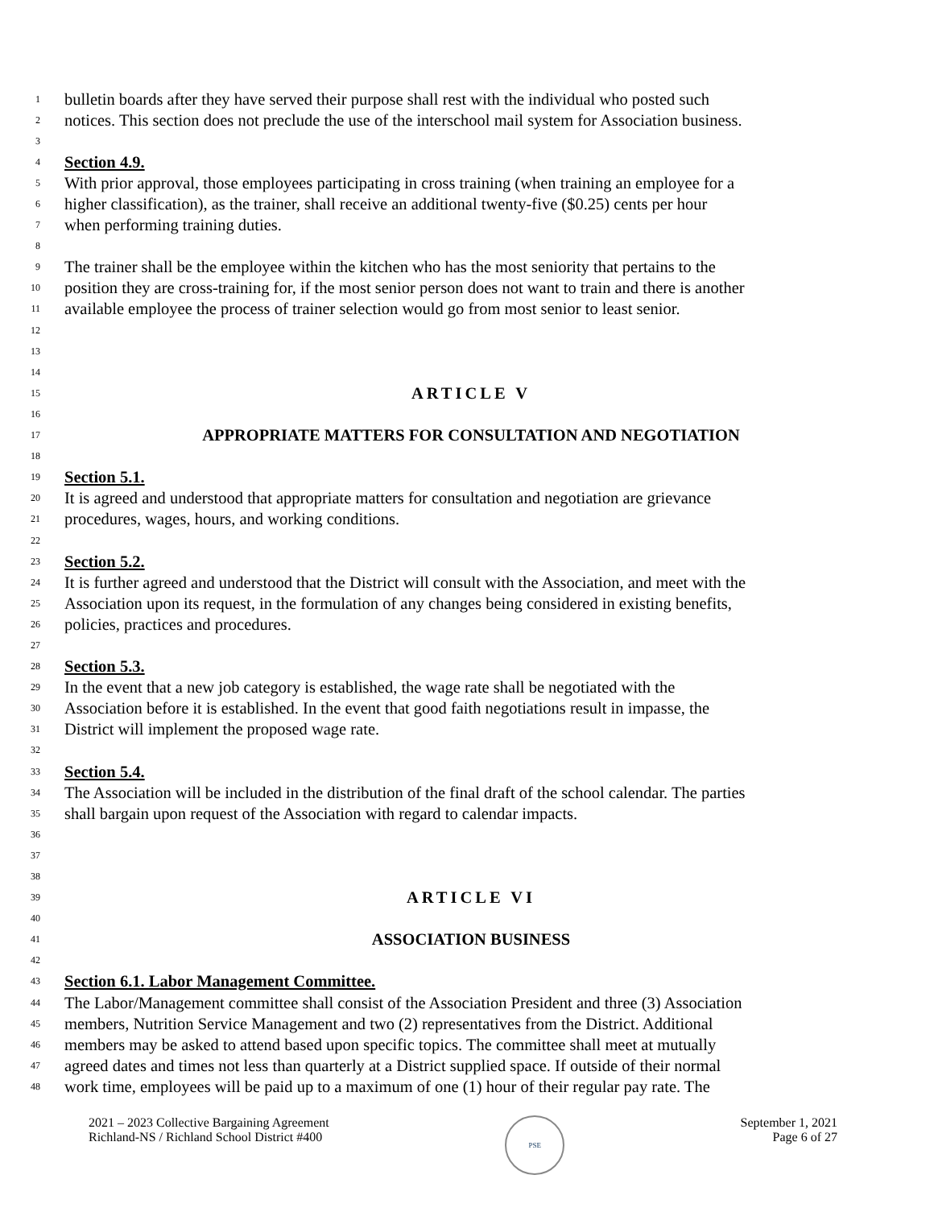1 bulletin boards after they have served their purpose shall rest with the individual who posted such
2 notices. This section does not preclude the use of the interschool mail system for Association business.
3
4 Section 4.9.
5 With prior approval, those employees participating in cross training (when training an employee for a
6 higher classification), as the trainer, shall receive an additional twenty-five ($0.25) cents per hour
7 when performing training duties.
8
9 The trainer shall be the employee within the kitchen who has the most seniority that pertains to the
10 position they are cross-training for, if the most senior person does not want to train and there is another
11 available employee the process of trainer selection would go from most senior to least senior.
12
13
14
15 ARTICLE V
16
17 APPROPRIATE MATTERS FOR CONSULTATION AND NEGOTIATION
18
19 Section 5.1.
20 It is agreed and understood that appropriate matters for consultation and negotiation are grievance
21 procedures, wages, hours, and working conditions.
22
23 Section 5.2.
24 It is further agreed and understood that the District will consult with the Association, and meet with the
25 Association upon its request, in the formulation of any changes being considered in existing benefits,
26 policies, practices and procedures.
27
28 Section 5.3.
29 In the event that a new job category is established, the wage rate shall be negotiated with the
30 Association before it is established. In the event that good faith negotiations result in impasse, the
31 District will implement the proposed wage rate.
32
33 Section 5.4.
34 The Association will be included in the distribution of the final draft of the school calendar. The parties
35 shall bargain upon request of the Association with regard to calendar impacts.
36
37
38
39 ARTICLE VI
40
41 ASSOCIATION BUSINESS
42
43 Section 6.1. Labor Management Committee.
44 The Labor/Management committee shall consist of the Association President and three (3) Association
45 members, Nutrition Service Management and two (2) representatives from the District. Additional
46 members may be asked to attend based upon specific topics. The committee shall meet at mutually
47 agreed dates and times not less than quarterly at a District supplied space. If outside of their normal
48 work time, employees will be paid up to a maximum of one (1) hour of their regular pay rate. The
2021 – 2023 Collective Bargaining Agreement
Richland-NS / Richland School District #400
PSE
September 1, 2021
Page 6 of 27